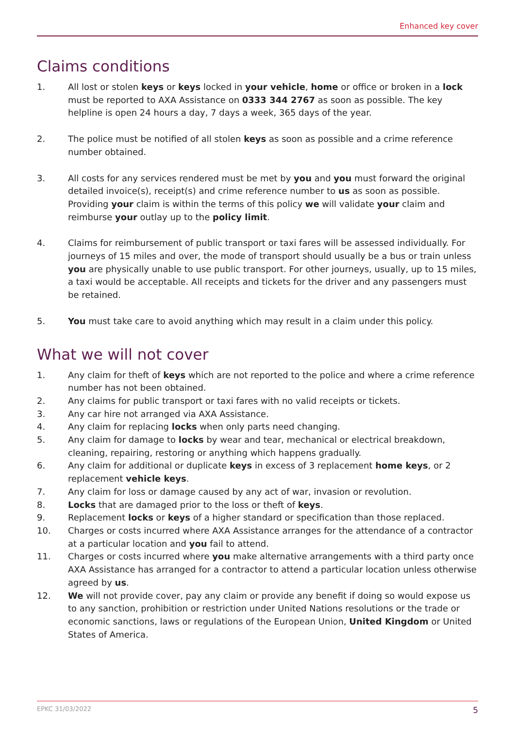Enhanced key cover
Claims conditions
1. All lost or stolen keys or keys locked in your vehicle, home or office or broken in a lock must be reported to AXA Assistance on 0333 344 2767 as soon as possible. The key helpline is open 24 hours a day, 7 days a week, 365 days of the year.
2. The police must be notified of all stolen keys as soon as possible and a crime reference number obtained.
3. All costs for any services rendered must be met by you and you must forward the original detailed invoice(s), receipt(s) and crime reference number to us as soon as possible. Providing your claim is within the terms of this policy we will validate your claim and reimburse your outlay up to the policy limit.
4. Claims for reimbursement of public transport or taxi fares will be assessed individually. For journeys of 15 miles and over, the mode of transport should usually be a bus or train unless you are physically unable to use public transport. For other journeys, usually, up to 15 miles, a taxi would be acceptable. All receipts and tickets for the driver and any passengers must be retained.
5. You must take care to avoid anything which may result in a claim under this policy.
What we will not cover
1. Any claim for theft of keys which are not reported to the police and where a crime reference number has not been obtained.
2. Any claims for public transport or taxi fares with no valid receipts or tickets.
3. Any car hire not arranged via AXA Assistance.
4. Any claim for replacing locks when only parts need changing.
5. Any claim for damage to locks by wear and tear, mechanical or electrical breakdown, cleaning, repairing, restoring or anything which happens gradually.
6. Any claim for additional or duplicate keys in excess of 3 replacement home keys, or 2 replacement vehicle keys.
7. Any claim for loss or damage caused by any act of war, invasion or revolution.
8. Locks that are damaged prior to the loss or theft of keys.
9. Replacement locks or keys of a higher standard or specification than those replaced.
10. Charges or costs incurred where AXA Assistance arranges for the attendance of a contractor at a particular location and you fail to attend.
11. Charges or costs incurred where you make alternative arrangements with a third party once AXA Assistance has arranged for a contractor to attend a particular location unless otherwise agreed by us.
12. We will not provide cover, pay any claim or provide any benefit if doing so would expose us to any sanction, prohibition or restriction under United Nations resolutions or the trade or economic sanctions, laws or regulations of the European Union, United Kingdom or United States of America.
EPKC 31/03/2022 5